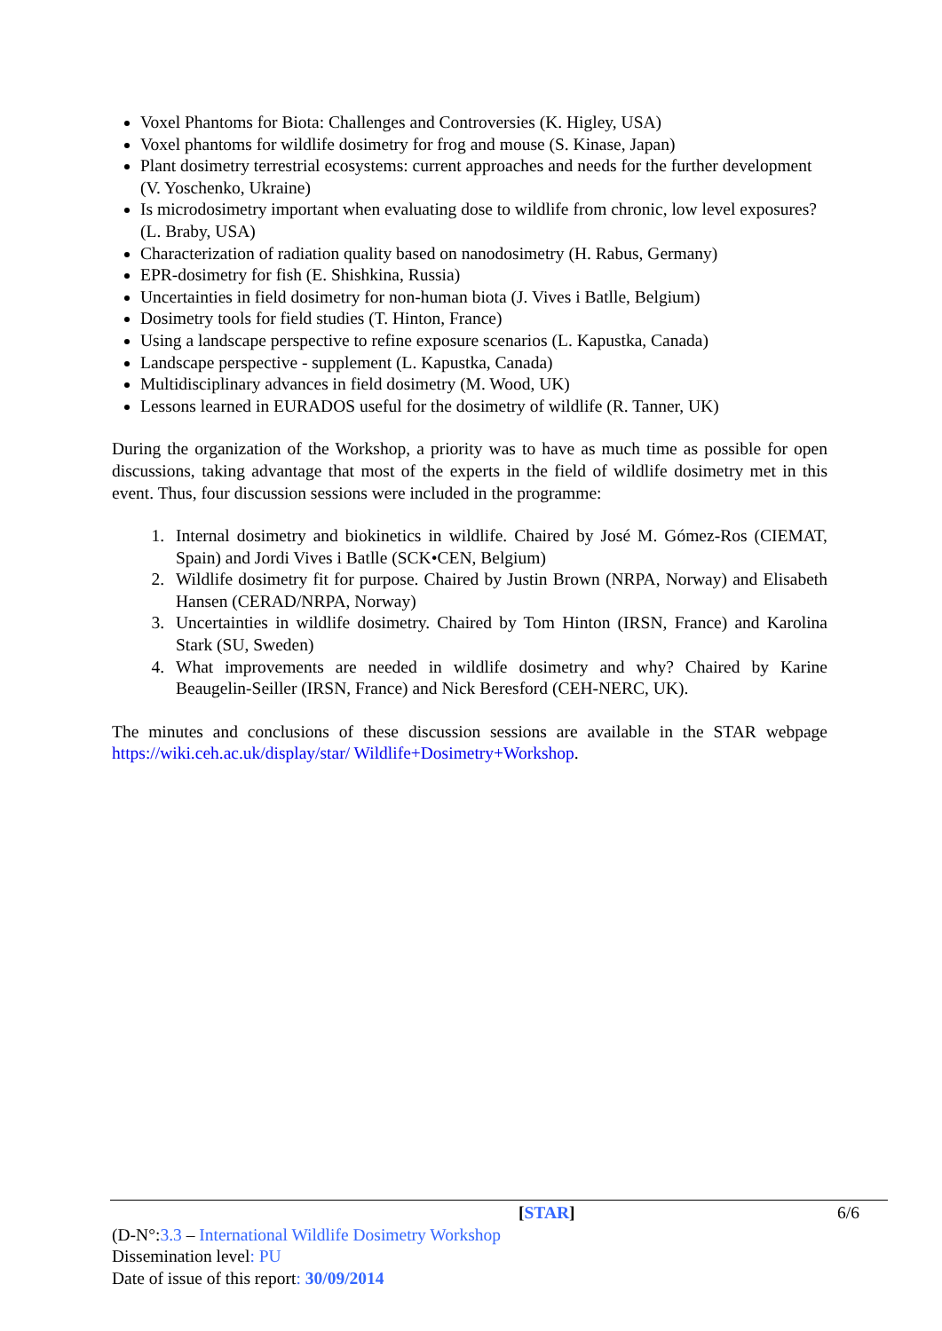Voxel Phantoms for Biota: Challenges and Controversies (K. Higley, USA)
Voxel phantoms for wildlife dosimetry for frog and mouse (S. Kinase, Japan)
Plant dosimetry terrestrial ecosystems: current approaches and needs for the further development (V. Yoschenko, Ukraine)
Is microdosimetry important when evaluating dose to wildlife from chronic, low level exposures? (L. Braby, USA)
Characterization of radiation quality based on nanodosimetry (H. Rabus, Germany)
EPR-dosimetry for fish (E. Shishkina, Russia)
Uncertainties in field dosimetry for non-human biota (J. Vives i Batlle, Belgium)
Dosimetry tools for field studies (T. Hinton, France)
Using a landscape perspective to refine exposure scenarios (L. Kapustka, Canada)
Landscape perspective - supplement (L. Kapustka, Canada)
Multidisciplinary advances in field dosimetry (M. Wood, UK)
Lessons learned in EURADOS useful for the dosimetry of wildlife (R. Tanner, UK)
During the organization of the Workshop, a priority was to have as much time as possible for open discussions, taking advantage that most of the experts in the field of wildlife dosimetry met in this event. Thus, four discussion sessions were included in the programme:
1. Internal dosimetry and biokinetics in wildlife. Chaired by José M. Gómez-Ros (CIEMAT, Spain) and Jordi Vives i Batlle (SCK•CEN, Belgium)
2. Wildlife dosimetry fit for purpose. Chaired by Justin Brown (NRPA, Norway) and Elisabeth Hansen (CERAD/NRPA, Norway)
3. Uncertainties in wildlife dosimetry. Chaired by Tom Hinton (IRSN, France) and Karolina Stark (SU, Sweden)
4. What improvements are needed in wildlife dosimetry and why? Chaired by Karine Beaugelin-Seiller (IRSN, France) and Nick Beresford (CEH-NERC, UK).
The minutes and conclusions of these discussion sessions are available in the STAR webpage https://wiki.ceh.ac.uk/display/star/ Wildlife+Dosimetry+Workshop.
[STAR] 6/6
(D-N°:3.3 – International Wildlife Dosimetry Workshop
Dissemination level: PU
Date of issue of this report: 30/09/2014